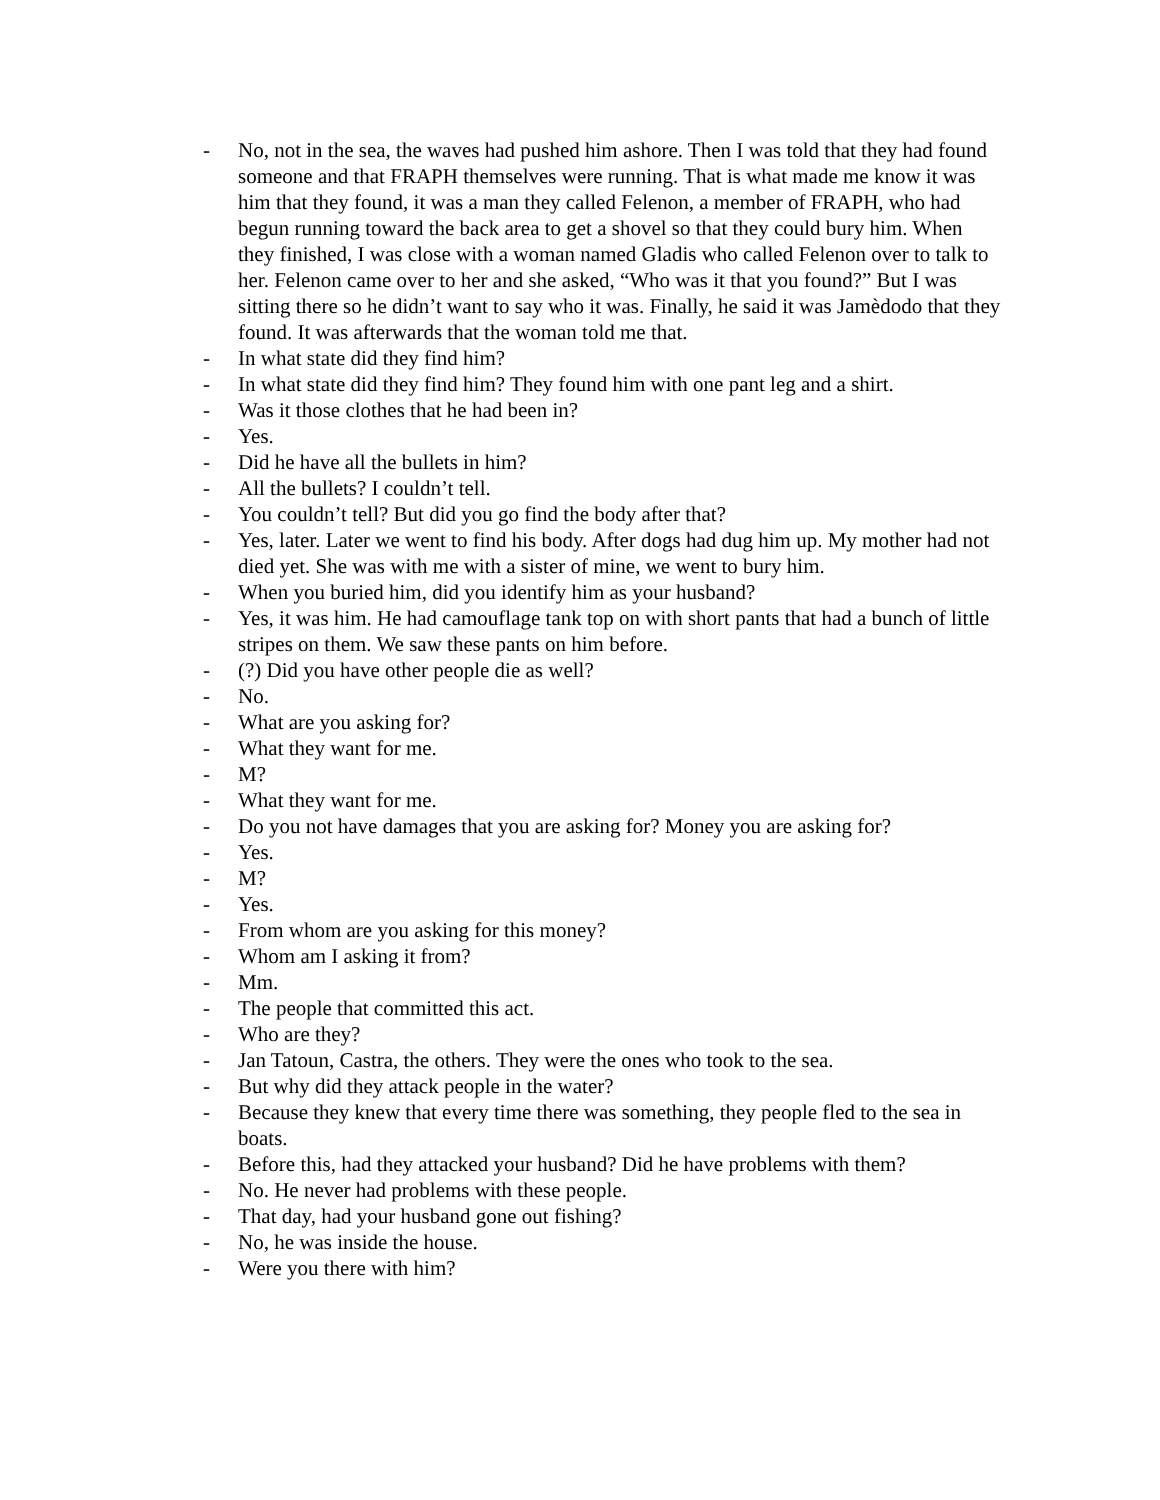- No, not in the sea, the waves had pushed him ashore. Then I was told that they had found someone and that FRAPH themselves were running. That is what made me know it was him that they found, it was a man they called Felenon, a member of FRAPH, who had begun running toward the back area to get a shovel so that they could bury him. When they finished, I was close with a woman named Gladis who called Felenon over to talk to her. Felenon came over to her and she asked, “Who was it that you found?” But I was sitting there so he didn’t want to say who it was. Finally, he said it was Jamèdodo that they found. It was afterwards that the woman told me that.
- In what state did they find him?
- In what state did they find him? They found him with one pant leg and a shirt.
- Was it those clothes that he had been in?
- Yes.
- Did he have all the bullets in him?
- All the bullets? I couldn’t tell.
- You couldn’t tell? But did you go find the body after that?
- Yes, later. Later we went to find his body. After dogs had dug him up. My mother had not died yet. She was with me with a sister of mine, we went to bury him.
- When you buried him, did you identify him as your husband?
- Yes, it was him. He had camouflage tank top on with short pants that had a bunch of little stripes on them. We saw these pants on him before.
- (?) Did you have other people die as well?
- No.
- What are you asking for?
- What they want for me.
- M?
- What they want for me.
- Do you not have damages that you are asking for? Money you are asking for?
- Yes.
- M?
- Yes.
- From whom are you asking for this money?
- Whom am I asking it from?
- Mm.
- The people that committed this act.
- Who are they?
- Jan Tatoun, Castra, the others. They were the ones who took to the sea.
- But why did they attack people in the water?
- Because they knew that every time there was something, they people fled to the sea in boats.
- Before this, had they attacked your husband? Did he have problems with them?
- No. He never had problems with these people.
- That day, had your husband gone out fishing?
- No, he was inside the house.
- Were you there with him?